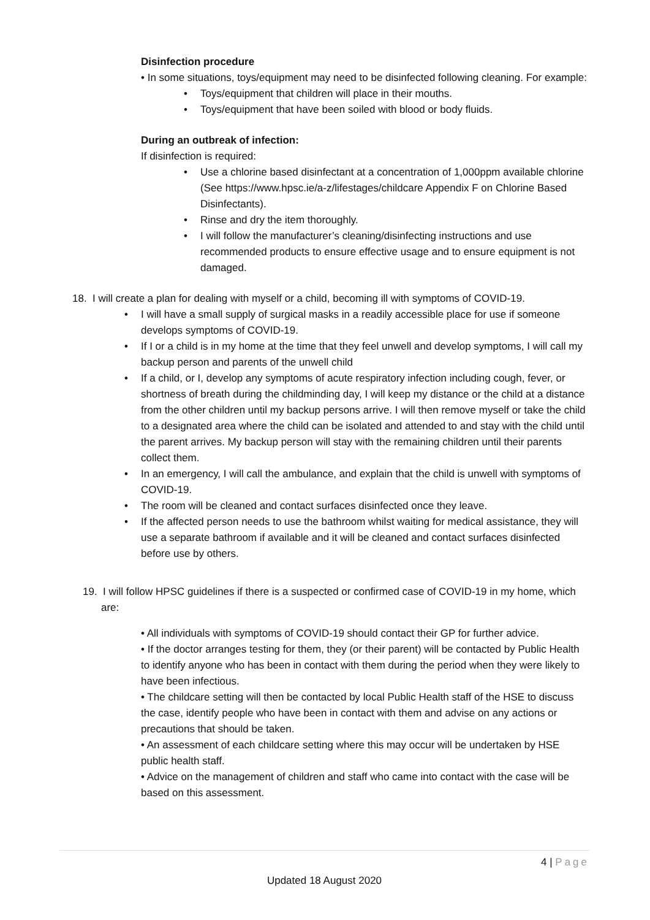Disinfection procedure
• In some situations, toys/equipment may need to be disinfected following cleaning. For example:
• Toys/equipment that children will place in their mouths.
• Toys/equipment that have been soiled with blood or body fluids.
During an outbreak of infection:
If disinfection is required:
• Use a chlorine based disinfectant at a concentration of 1,000ppm available chlorine (See https://www.hpsc.ie/a-z/lifestages/childcare Appendix F on Chlorine Based Disinfectants).
• Rinse and dry the item thoroughly.
• I will follow the manufacturer’s cleaning/disinfecting instructions and use recommended products to ensure effective usage and to ensure equipment is not damaged.
18. I will create a plan for dealing with myself or a child, becoming ill with symptoms of COVID-19.
• I will have a small supply of surgical masks in a readily accessible place for use if someone develops symptoms of COVID-19.
• If I or a child is in my home at the time that they feel unwell and develop symptoms, I will call my backup person and parents of the unwell child
• If a child, or I, develop any symptoms of acute respiratory infection including cough, fever, or shortness of breath during the childminding day, I will keep my distance or the child at a distance from the other children until my backup persons arrive. I will then remove myself or take the child to a designated area where the child can be isolated and attended to and stay with the child until the parent arrives. My backup person will stay with the remaining children until their parents collect them.
• In an emergency, I will call the ambulance, and explain that the child is unwell with symptoms of COVID-19.
• The room will be cleaned and contact surfaces disinfected once they leave.
• If the affected person needs to use the bathroom whilst waiting for medical assistance, they will use a separate bathroom if available and it will be cleaned and contact surfaces disinfected before use by others.
19. I will follow HPSC guidelines if there is a suspected or confirmed case of COVID-19 in my home, which are:
• All individuals with symptoms of COVID-19 should contact their GP for further advice.
• If the doctor arranges testing for them, they (or their parent) will be contacted by Public Health to identify anyone who has been in contact with them during the period when they were likely to have been infectious.
• The childcare setting will then be contacted by local Public Health staff of the HSE to discuss the case, identify people who have been in contact with them and advise on any actions or precautions that should be taken.
• An assessment of each childcare setting where this may occur will be undertaken by HSE public health staff.
• Advice on the management of children and staff who came into contact with the case will be based on this assessment.
4 | Page
Updated 18 August 2020